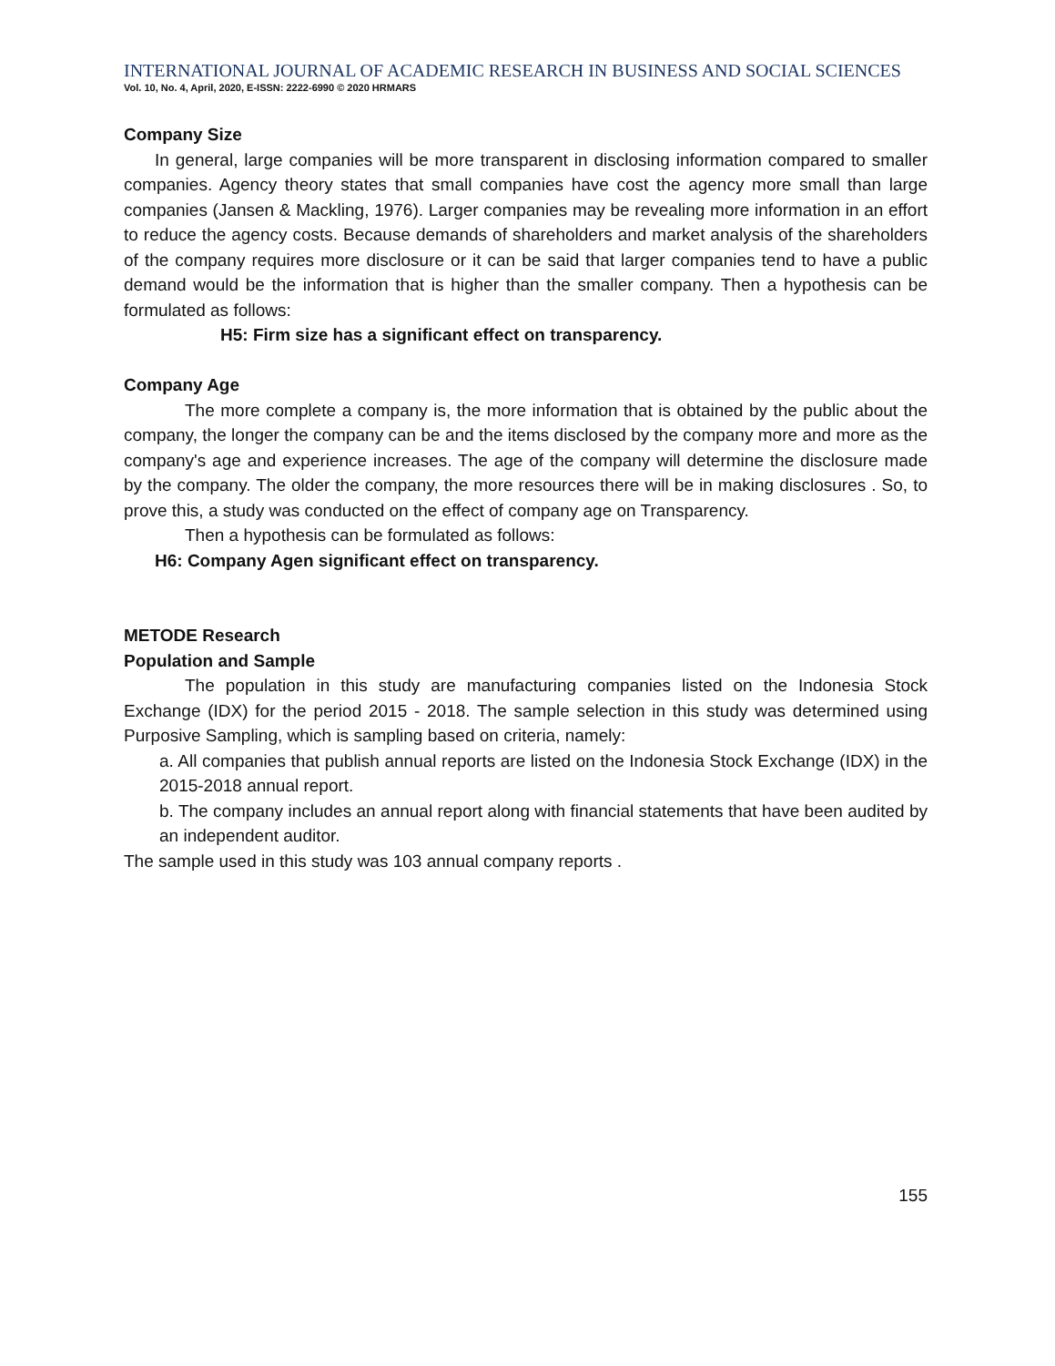INTERNATIONAL JOURNAL OF ACADEMIC RESEARCH IN BUSINESS AND SOCIAL SCIENCES
Vol. 10, No. 4, April, 2020, E-ISSN: 2222-6990 © 2020 HRMARS
Company Size
In general, large companies will be more transparent in disclosing information compared to smaller companies. Agency theory states that small companies have cost the agency more small than large companies (Jansen & Mackling, 1976). Larger companies may be revealing more information in an effort to reduce the agency costs. Because demands of shareholders and market analysis of the shareholders of the company requires more disclosure or it can be said that larger companies tend to have a public demand would be the information that is higher than the smaller company. Then a hypothesis can be formulated as follows:
H5: Firm size has a significant effect on transparency.
Company Age
The more complete a company is, the more information that is obtained by the public about the company, the longer the company can be and the items disclosed by the company more and more as the company's age and experience increases. The age of the company will determine the disclosure made by the company. The older the company, the more resources there will be in making disclosures . So, to prove this, a study was conducted on the effect of company age on Transparency.
Then a hypothesis can be formulated as follows:
H6: Company Agen significant effect on transparency.
METODE Research
Population and Sample
The population in this study are manufacturing companies listed on the Indonesia Stock Exchange (IDX) for the period 2015 - 2018. The sample selection in this study was determined using Purposive Sampling, which is sampling based on criteria, namely:
a. All companies that publish annual reports are listed on the Indonesia Stock Exchange (IDX) in the 2015-2018 annual report.
b. The company includes an annual report along with financial statements that have been audited by an independent auditor.
The sample used in this study was 103 annual company reports .
155